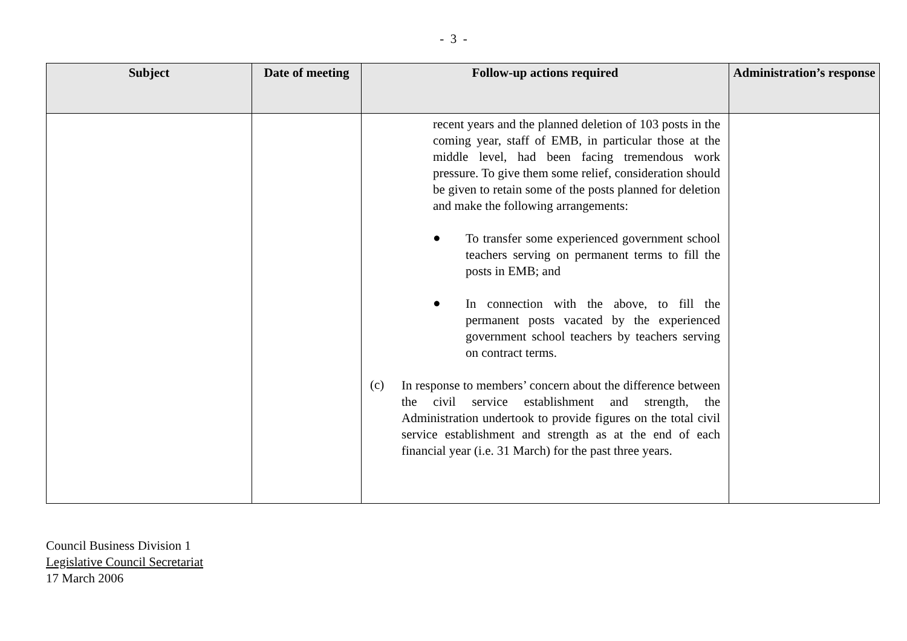- 3 -
| Subject | Date of meeting | Follow-up actions required | Administration’s response |
| --- | --- | --- | --- |
| | | recent years and the planned deletion of 103 posts in the coming year, staff of EMB, in particular those at the middle level, had been facing tremendous work pressure. To give them some relief, consideration should be given to retain some of the posts planned for deletion and make the following arrangements: ● To transfer some experienced government school teachers serving on permanent terms to fill the posts in EMB; and ● In connection with the above, to fill the permanent posts vacated by the experienced government school teachers by teachers serving on contract terms. (c) In response to members’ concern about the difference between the civil service establishment and strength, the Administration undertook to provide figures on the total civil service establishment and strength as at the end of each financial year (i.e. 31 March) for the past three years. | |
Council Business Division 1
Legislative Council Secretariat
17 March 2006